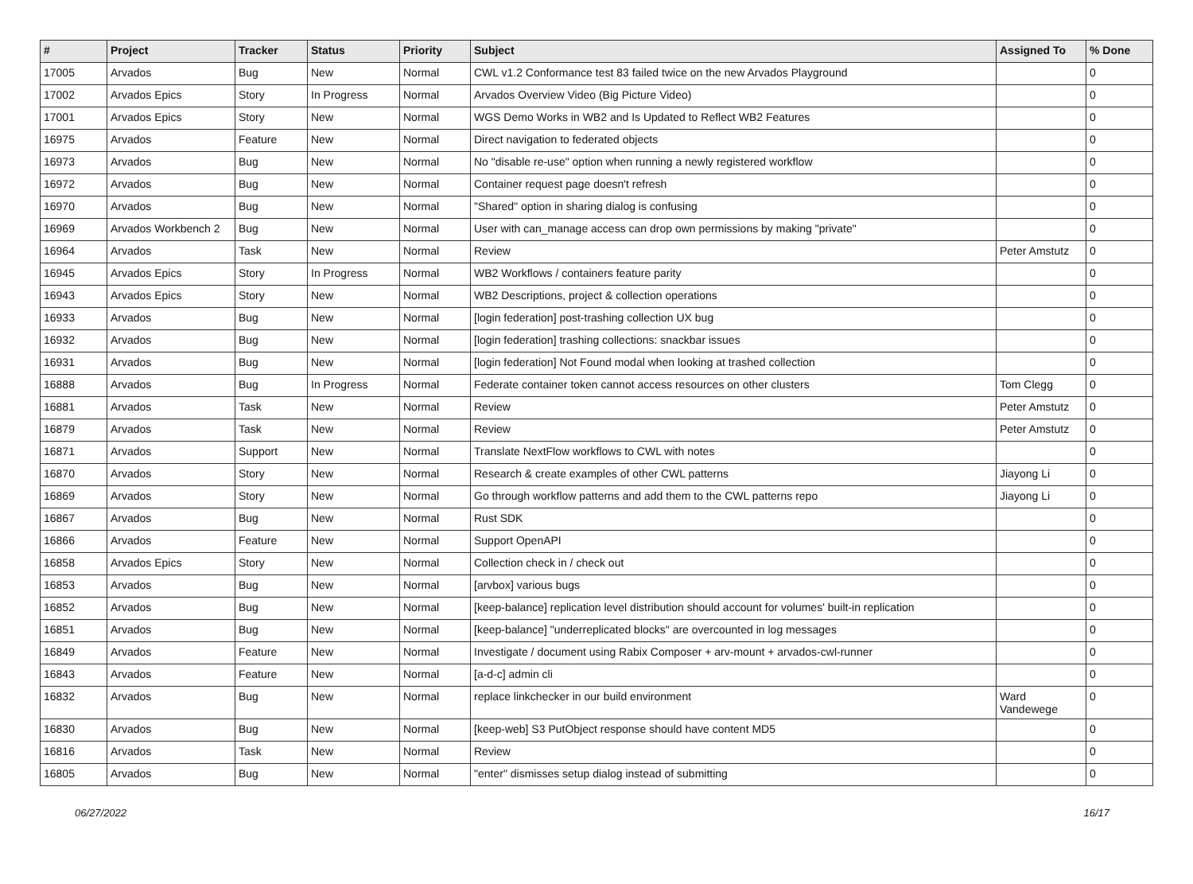| # | Project | Tracker | Status | Priority | Subject | Assigned To | % Done |
| --- | --- | --- | --- | --- | --- | --- | --- |
| 17005 | Arvados | Bug | New | Normal | CWL v1.2 Conformance test 83 failed twice on the new Arvados Playground | | 0 |
| 17002 | Arvados Epics | Story | In Progress | Normal | Arvados Overview Video (Big Picture Video) | | 0 |
| 17001 | Arvados Epics | Story | New | Normal | WGS Demo Works in WB2 and Is Updated to Reflect WB2 Features | | 0 |
| 16975 | Arvados | Feature | New | Normal | Direct navigation to federated objects | | 0 |
| 16973 | Arvados | Bug | New | Normal | No "disable re-use" option when running a newly registered workflow | | 0 |
| 16972 | Arvados | Bug | New | Normal | Container request page doesn't refresh | | 0 |
| 16970 | Arvados | Bug | New | Normal | "Shared" option in sharing dialog is confusing | | 0 |
| 16969 | Arvados Workbench 2 | Bug | New | Normal | User with can_manage access can drop own permissions by making "private" | | 0 |
| 16964 | Arvados | Task | New | Normal | Review | Peter Amstutz | 0 |
| 16945 | Arvados Epics | Story | In Progress | Normal | WB2 Workflows / containers feature parity | | 0 |
| 16943 | Arvados Epics | Story | New | Normal | WB2 Descriptions, project & collection operations | | 0 |
| 16933 | Arvados | Bug | New | Normal | [login federation] post-trashing collection UX bug | | 0 |
| 16932 | Arvados | Bug | New | Normal | [login federation] trashing collections: snackbar issues | | 0 |
| 16931 | Arvados | Bug | New | Normal | [login federation] Not Found modal when looking at trashed collection | | 0 |
| 16888 | Arvados | Bug | In Progress | Normal | Federate container token cannot access resources on other clusters | Tom Clegg | 0 |
| 16881 | Arvados | Task | New | Normal | Review | Peter Amstutz | 0 |
| 16879 | Arvados | Task | New | Normal | Review | Peter Amstutz | 0 |
| 16871 | Arvados | Support | New | Normal | Translate NextFlow workflows to CWL with notes | | 0 |
| 16870 | Arvados | Story | New | Normal | Research & create examples of other CWL patterns | Jiayong Li | 0 |
| 16869 | Arvados | Story | New | Normal | Go through workflow patterns and add them to the CWL patterns repo | Jiayong Li | 0 |
| 16867 | Arvados | Bug | New | Normal | Rust SDK | | 0 |
| 16866 | Arvados | Feature | New | Normal | Support OpenAPI | | 0 |
| 16858 | Arvados Epics | Story | New | Normal | Collection check in / check out | | 0 |
| 16853 | Arvados | Bug | New | Normal | [arvbox] various bugs | | 0 |
| 16852 | Arvados | Bug | New | Normal | [keep-balance] replication level distribution should account for volumes' built-in replication | | 0 |
| 16851 | Arvados | Bug | New | Normal | [keep-balance] "underreplicated blocks" are overcounted in log messages | | 0 |
| 16849 | Arvados | Feature | New | Normal | Investigate / document using Rabix Composer + arv-mount + arvados-cwl-runner | | 0 |
| 16843 | Arvados | Feature | New | Normal | [a-d-c] admin cli | | 0 |
| 16832 | Arvados | Bug | New | Normal | replace linkchecker in our build environment | Ward Vandewege | 0 |
| 16830 | Arvados | Bug | New | Normal | [keep-web] S3 PutObject response should have content MD5 | | 0 |
| 16816 | Arvados | Task | New | Normal | Review | | 0 |
| 16805 | Arvados | Bug | New | Normal | "enter" dismisses setup dialog instead of submitting | | 0 |
06/27/2022 16/17